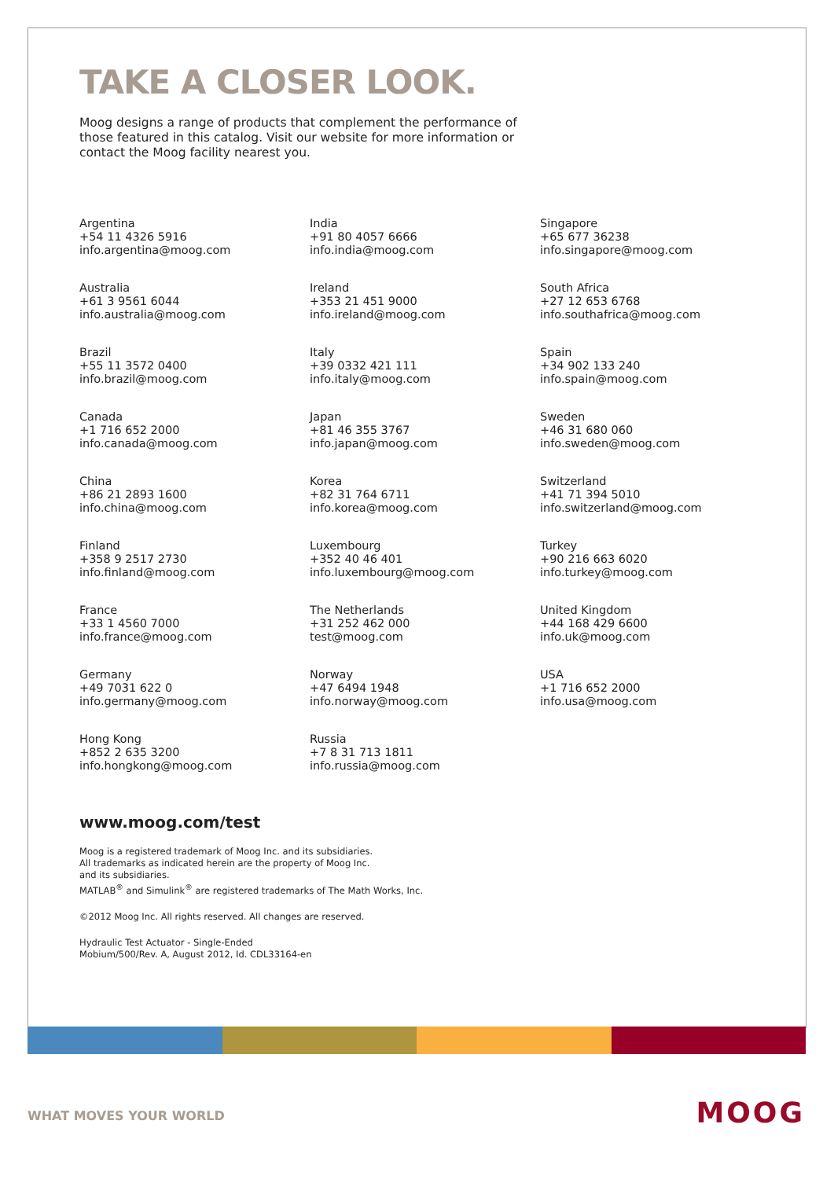TAKE A CLOSER LOOK.
Moog designs a range of products that complement the performance of those featured in this catalog. Visit our website for more information or contact the Moog facility nearest you.
Argentina
+54 11 4326 5916
info.argentina@moog.com
India
+91 80 4057 6666
info.india@moog.com
Singapore
+65 677 36238
info.singapore@moog.com
Australia
+61 3 9561 6044
info.australia@moog.com
Ireland
+353 21 451 9000
info.ireland@moog.com
South Africa
+27 12 653 6768
info.southafrica@moog.com
Brazil
+55 11 3572 0400
info.brazil@moog.com
Italy
+39 0332 421 111
info.italy@moog.com
Spain
+34 902 133 240
info.spain@moog.com
Canada
+1 716 652 2000
info.canada@moog.com
Japan
+81 46 355 3767
info.japan@moog.com
Sweden
+46 31 680 060
info.sweden@moog.com
China
+86 21 2893 1600
info.china@moog.com
Korea
+82 31 764 6711
info.korea@moog.com
Switzerland
+41 71 394 5010
info.switzerland@moog.com
Finland
+358 9 2517 2730
info.finland@moog.com
Luxembourg
+352 40 46 401
info.luxembourg@moog.com
Turkey
+90 216 663 6020
info.turkey@moog.com
France
+33 1 4560 7000
info.france@moog.com
The Netherlands
+31 252 462 000
test@moog.com
United Kingdom
+44 168 429 6600
info.uk@moog.com
Germany
+49 7031 622 0
info.germany@moog.com
Norway
+47 6494 1948
info.norway@moog.com
USA
+1 716 652 2000
info.usa@moog.com
Hong Kong
+852 2 635 3200
info.hongkong@moog.com
Russia
+7 8 31 713 1811
info.russia@moog.com
www.moog.com/test
Moog is a registered trademark of Moog Inc. and its subsidiaries.
All trademarks as indicated herein are the property of Moog Inc.
and its subsidiaries.
MATLAB<sup>®</sup> and Simulink<sup>®</sup> are registered trademarks of The Math Works, Inc.
©2012 Moog Inc. All rights reserved. All changes are reserved.
Hydraulic Test Actuator - Single-Ended
Mobium/500/Rev. A, August 2012, Id. CDL33164-en
WHAT MOVES YOUR WORLD MOOG